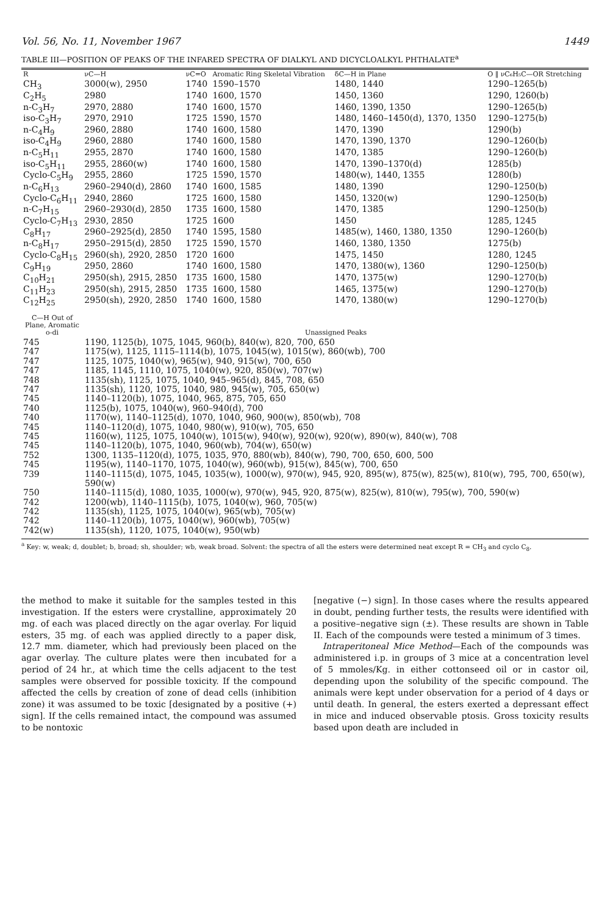Vol. 56, No. 11, November 1967 1449
TABLE III—POSITION OF PEAKS OF THE INFARED SPECTRA OF DIALKYL AND DICYCLOALKYL PHTHALATE<sup>a</sup>
| R | νC—H | νC=O | Aromatic Ring Skeletal Vibration | δC—H in Plane | O ‖ νC₆H₅C—OR Stretching |
| --- | --- | --- | --- | --- | --- |
| CH<sub>3</sub> | 3000(w), 2950 | 1740 | 1590–1570 | 1480, 1440 | 1290–1265(b) |
| C<sub>2</sub>H<sub>5</sub> | 2980 | 1740 | 1600, 1570 | 1450, 1360 | 1290, 1260(b) |
| n-C<sub>3</sub>H<sub>7</sub> | 2970, 2880 | 1740 | 1600, 1570 | 1460, 1390, 1350 | 1290–1265(b) |
| iso-C<sub>3</sub>H<sub>7</sub> | 2970, 2910 | 1725 | 1590, 1570 | 1480, 1460–1450(d), 1370, 1350 | 1290–1275(b) |
| n-C<sub>4</sub>H<sub>9</sub> | 2960, 2880 | 1740 | 1600, 1580 | 1470, 1390 | 1290(b) |
| iso-C<sub>4</sub>H<sub>9</sub> | 2960, 2880 | 1740 | 1600, 1580 | 1470, 1390, 1370 | 1290–1260(b) |
| n-C<sub>5</sub>H<sub>11</sub> | 2955, 2870 | 1740 | 1600, 1580 | 1470, 1385 | 1290–1260(b) |
| iso-C<sub>5</sub>H<sub>11</sub> | 2955, 2860(w) | 1740 | 1600, 1580 | 1470, 1390–1370(d) | 1285(b) |
| Cyclo-C<sub>5</sub>H<sub>9</sub> | 2955, 2860 | 1725 | 1590, 1570 | 1480(w), 1440, 1355 | 1280(b) |
| n-C<sub>6</sub>H<sub>13</sub> | 2960–2940(d), 2860 | 1740 | 1600, 1585 | 1480, 1390 | 1290–1250(b) |
| Cyclo-C<sub>6</sub>H<sub>11</sub> | 2940, 2860 | 1725 | 1600, 1580 | 1450, 1320(w) | 1290–1250(b) |
| n-C<sub>7</sub>H<sub>15</sub> | 2960–2930(d), 2850 | 1735 | 1600, 1580 | 1470, 1385 | 1290–1250(b) |
| Cyclo-C<sub>7</sub>H<sub>13</sub> | 2930, 2850 | 1725 | 1600 | 1450 | 1285, 1245 |
| C<sub>8</sub>H<sub>17</sub> | 2960–2925(d), 2850 | 1740 | 1595, 1580 | 1485(w), 1460, 1380, 1350 | 1290–1260(b) |
| n-C<sub>8</sub>H<sub>17</sub> | 2950–2915(d), 2850 | 1725 | 1590, 1570 | 1460, 1380, 1350 | 1275(b) |
| Cyclo-C<sub>8</sub>H<sub>15</sub> | 2960(sh), 2920, 2850 | 1720 | 1600 | 1475, 1450 | 1280, 1245 |
| C<sub>9</sub>H<sub>19</sub> | 2950, 2860 | 1740 | 1600, 1580 | 1470, 1380(w), 1360 | 1290–1250(b) |
| C<sub>10</sub>H<sub>21</sub> | 2950(sh), 2915, 2850 | 1735 | 1600, 1580 | 1470, 1375(w) | 1290–1270(b) |
| C<sub>11</sub>H<sub>23</sub> | 2950(sh), 2915, 2850 | 1735 | 1600, 1580 | 1465, 1375(w) | 1290–1270(b) |
| C<sub>12</sub>H<sub>25</sub> | 2950(sh), 2920, 2850 | 1740 | 1600, 1580 | 1470, 1380(w) | 1290–1270(b) |
| C—H Out of Plane, Aromatic o-di | Unassigned Peaks |
| --- | --- |
| 745 | 1190, 1125(b), 1075, 1045, 960(b), 840(w), 820, 700, 650 |
| 747 | 1175(w), 1125, 1115–1114(b), 1075, 1045(w), 1015(w), 860(wb), 700 |
| 747 | 1125, 1075, 1040(w), 965(w), 940, 915(w), 700, 650 |
| 747 | 1185, 1145, 1110, 1075, 1040(w), 920, 850(w), 707(w) |
| 748 | 1135(sh), 1125, 1075, 1040, 945–965(d), 845, 708, 650 |
| 747 | 1135(sh), 1120, 1075, 1040, 980, 945(w), 705, 650(w) |
| 745 | 1140–1120(b), 1075, 1040, 965, 875, 705, 650 |
| 740 | 1125(b), 1075, 1040(w), 960–940(d), 700 |
| 740 | 1170(w), 1140–1125(d), 1070, 1040, 960, 900(w), 850(wb), 708 |
| 745 | 1140–1120(d), 1075, 1040, 980(w), 910(w), 705, 650 |
| 745 | 1160(w), 1125, 1075, 1040(w), 1015(w), 940(w), 920(w), 920(w), 890(w), 840(w), 708 |
| 745 | 1140–1120(b), 1075, 1040, 960(wb), 704(w), 650(w) |
| 752 | 1300, 1135–1120(d), 1075, 1035, 970, 880(wb), 840(w), 790, 700, 650, 600, 500 |
| 745 | 1195(w), 1140–1170, 1075, 1040(w), 960(wb), 915(w), 845(w), 700, 650 |
| 739 | 1140–1115(d), 1075, 1045, 1035(w), 1000(w), 970(w), 945, 920, 895(w), 875(w), 825(w), 810(w), 795, 700, 650(w), 590(w) |
| 750 | 1140–1115(d), 1080, 1035, 1000(w), 970(w), 945, 920, 875(w), 825(w), 810(w), 795(w), 700, 590(w) |
| 742 | 1200(wb), 1140–1115(b), 1075, 1040(w), 960, 705(w) |
| 742 | 1135(sh), 1125, 1075, 1040(w), 965(wb), 705(w) |
| 742 | 1140–1120(b), 1075, 1040(w), 960(wb), 705(w) |
| 742(w) | 1135(sh), 1120, 1075, 1040(w), 950(wb) |
<sup>a</sup> Key: w, weak; d, doublet; b, broad; sh, shoulder; wb, weak broad. Solvent: the spectra of all the esters were determined neat except R = CH<sub>3</sub> and cyclo C<sub>8</sub>.
the method to make it suitable for the samples tested in this investigation. If the esters were crystalline, approximately 20 mg. of each was placed directly on the agar overlay. For liquid esters, 35 mg. of each was applied directly to a paper disk, 12.7 mm. diameter, which had previously been placed on the agar overlay. The culture plates were then incubated for a period of 24 hr., at which time the cells adjacent to the test samples were observed for possible toxicity. If the compound affected the cells by creation of zone of dead cells (inhibition zone) it was assumed to be toxic [designated by a positive (+) sign]. If the cells remained intact, the compound was assumed to be nontoxic
[negative (−) sign]. In those cases where the results appeared in doubt, pending further tests, the results were identified with a positive–negative sign (±). These results are shown in Table II. Each of the compounds were tested a minimum of 3 times.
Intraperitoneal Mice Method—Each of the compounds was administered i.p. in groups of 3 mice at a concentration level of 5 mmoles/Kg. in either cottonseed oil or in castor oil, depending upon the solubility of the specific compound. The animals were kept under observation for a period of 4 days or until death. In general, the esters exerted a depressant effect in mice and induced observable ptosis. Gross toxicity results based upon death are included in